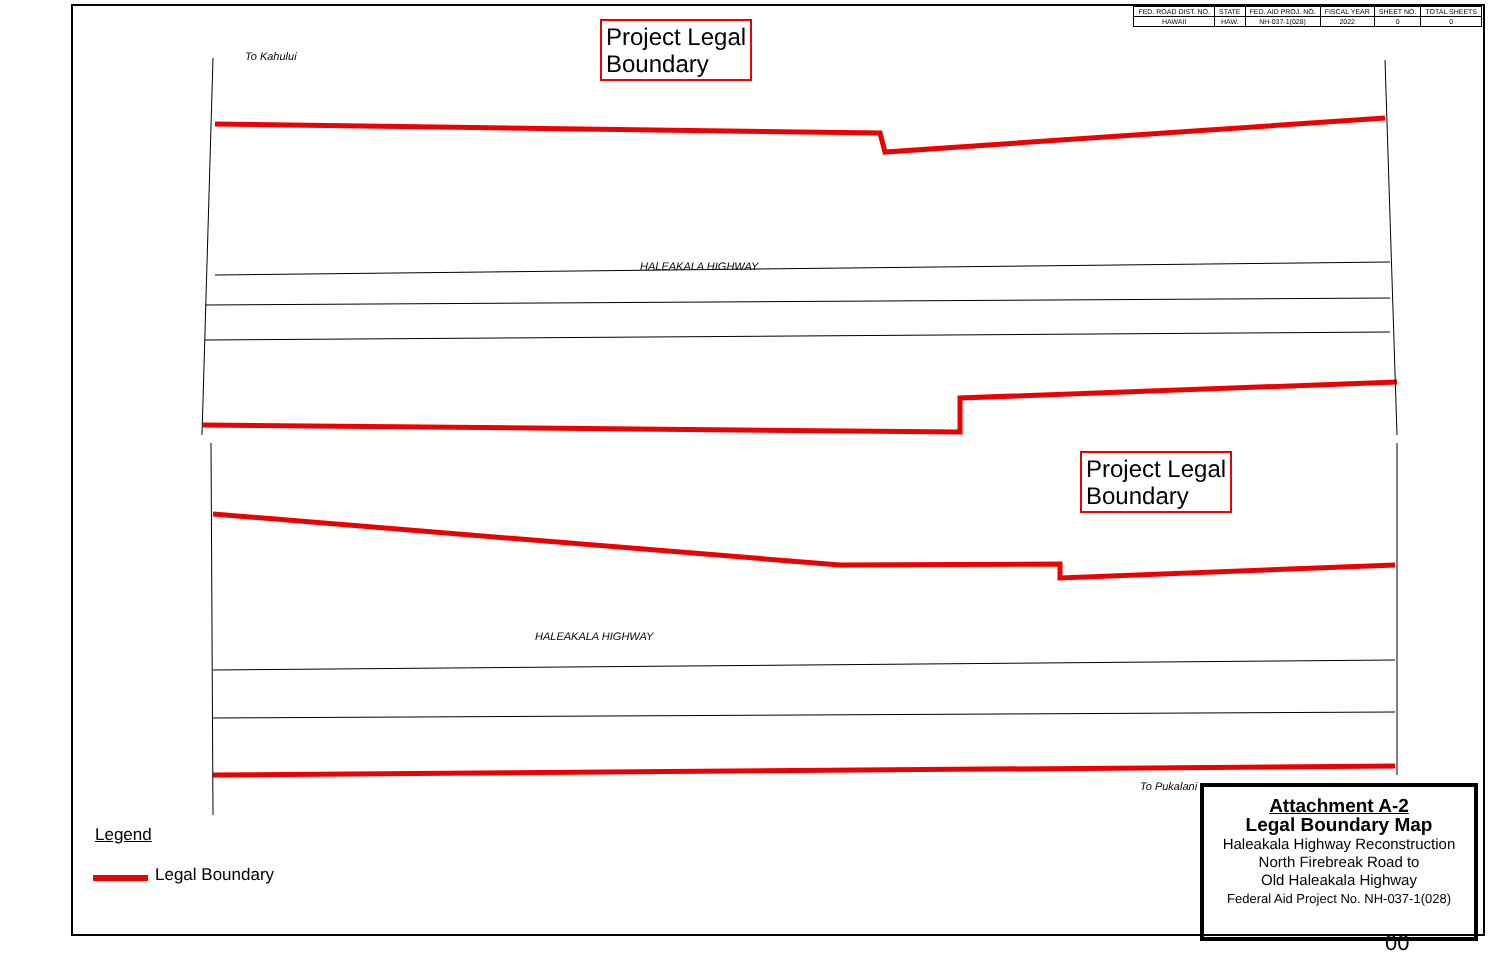| FED. ROAD DIST. NO. | STATE | FED. AID PROJ. NO. | FISCAL YEAR | SHEET NO. | TOTAL SHEETS |
| --- | --- | --- | --- | --- | --- |
| HAWAII | HAW. | NH-037-1(028) | 2022 | 0 | 0 |
Project Legal
Boundary
Project Legal
Boundary
HALEAKALA HIGHWAY
HALEAKALA HIGHWAY
To Kahului
To Pukalani
Legend
Legal Boundary
Attachment A-2
Legal Boundary Map
Haleakala Highway Reconstruction
North Firebreak Road to
Old Haleakala Highway
Federal Aid Project No. NH-037-1(028)
00